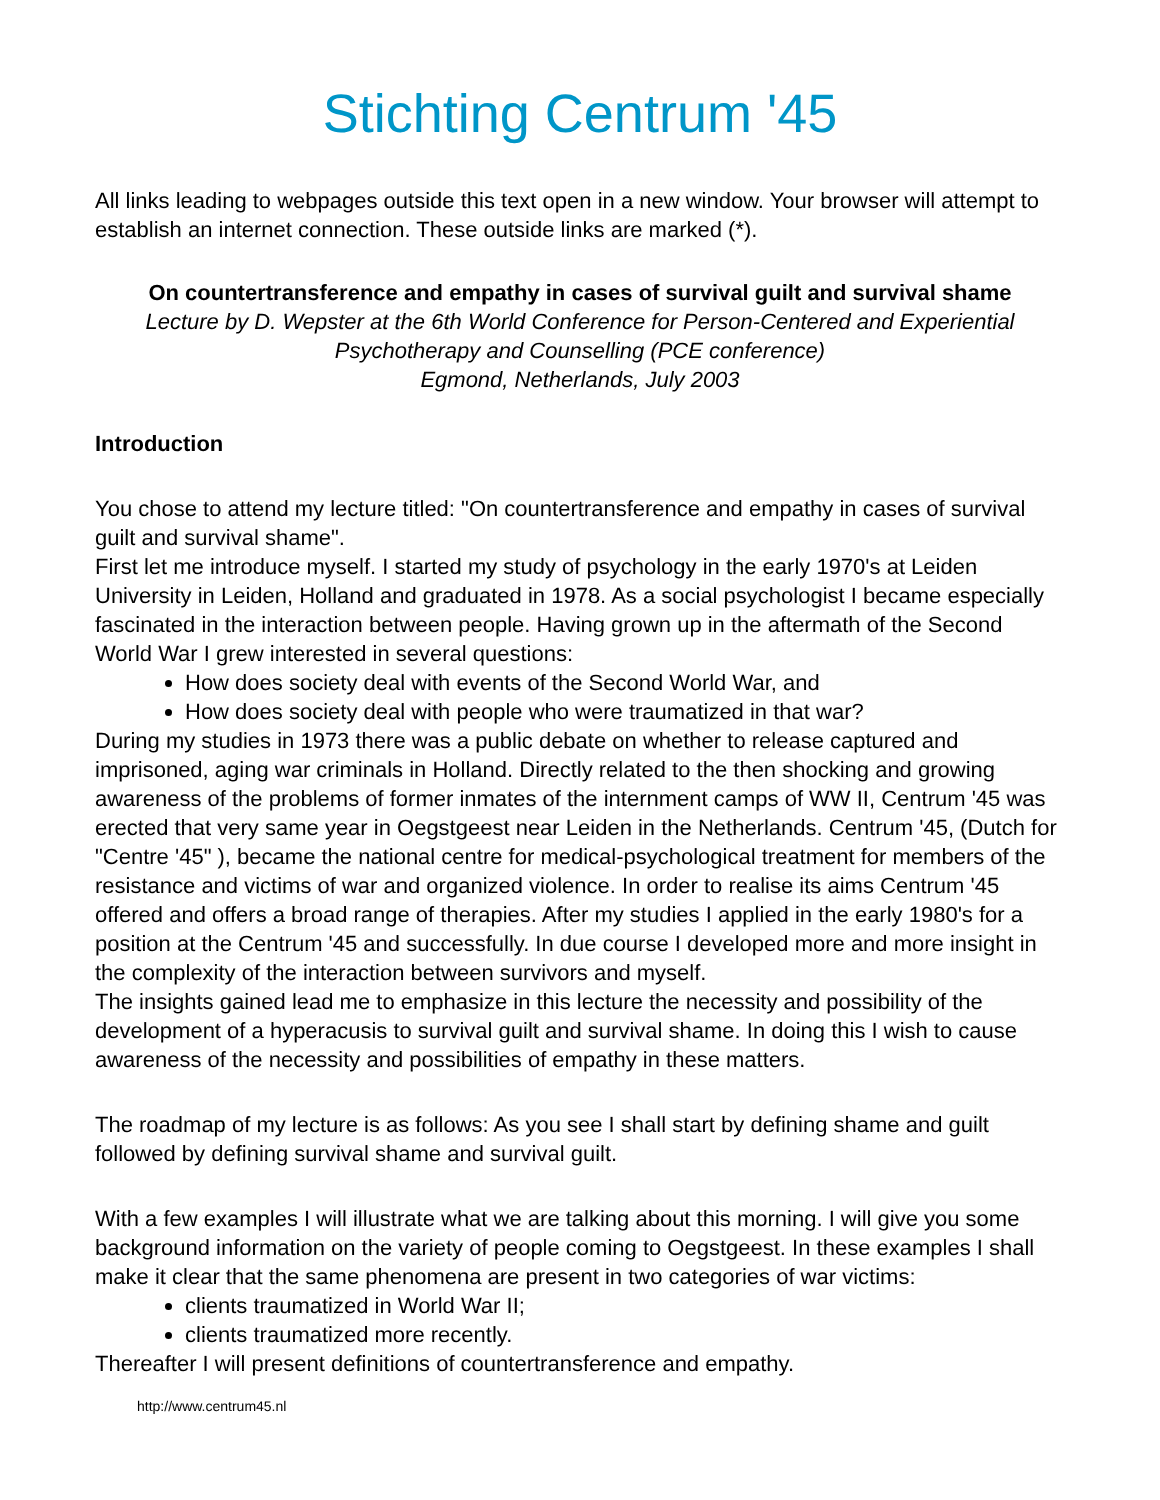Stichting Centrum '45
All links leading to webpages outside this text open in a new window. Your browser will attempt to establish an internet connection. These outside links are marked (*).
On countertransference and empathy in cases of survival guilt and survival shame
Lecture by D. Wepster at the 6th World Conference for Person-Centered and Experiential Psychotherapy and Counselling (PCE conference)
Egmond, Netherlands, July 2003
Introduction
You chose to attend my lecture titled: "On countertransference and empathy in cases of survival guilt and survival shame".
First let me introduce myself. I started my study of psychology in the early 1970's at Leiden University in Leiden, Holland and graduated in 1978. As a social psychologist I became especially fascinated in the interaction between people. Having grown up in the aftermath of the Second World War I grew interested in several questions:
How does society deal with events of the Second World War, and
How does society deal with people who were traumatized in that war?
During my studies in 1973 there was a public debate on whether to release captured and imprisoned, aging war criminals in Holland. Directly related to the then shocking and growing awareness of the problems of former inmates of the internment camps of WW II, Centrum '45 was erected that very same year in Oegstgeest near Leiden in the Netherlands. Centrum '45, (Dutch for "Centre '45" ), became the national centre for medical-psychological treatment for members of the resistance and victims of war and organized violence. In order to realise its aims Centrum '45 offered and offers a broad range of therapies. After my studies I applied in the early 1980's for a position at the Centrum '45 and successfully. In due course I developed more and more insight in the complexity of the interaction between survivors and myself.
The insights gained lead me to emphasize in this lecture the necessity and possibility of the development of a hyperacusis to survival guilt and survival shame. In doing this I wish to cause awareness of the necessity and possibilities of empathy in these matters.
The roadmap of my lecture is as follows: As you see I shall start by defining shame and guilt followed by defining survival shame and survival guilt.
With a few examples I will illustrate what we are talking about this morning. I will give you some background information on the variety of people coming to Oegstgeest. In these examples I shall make it clear that the same phenomena are present in two categories of war victims:
clients traumatized in World War II;
clients traumatized more recently.
Thereafter I will present definitions of countertransference and empathy.
http://www.centrum45.nl